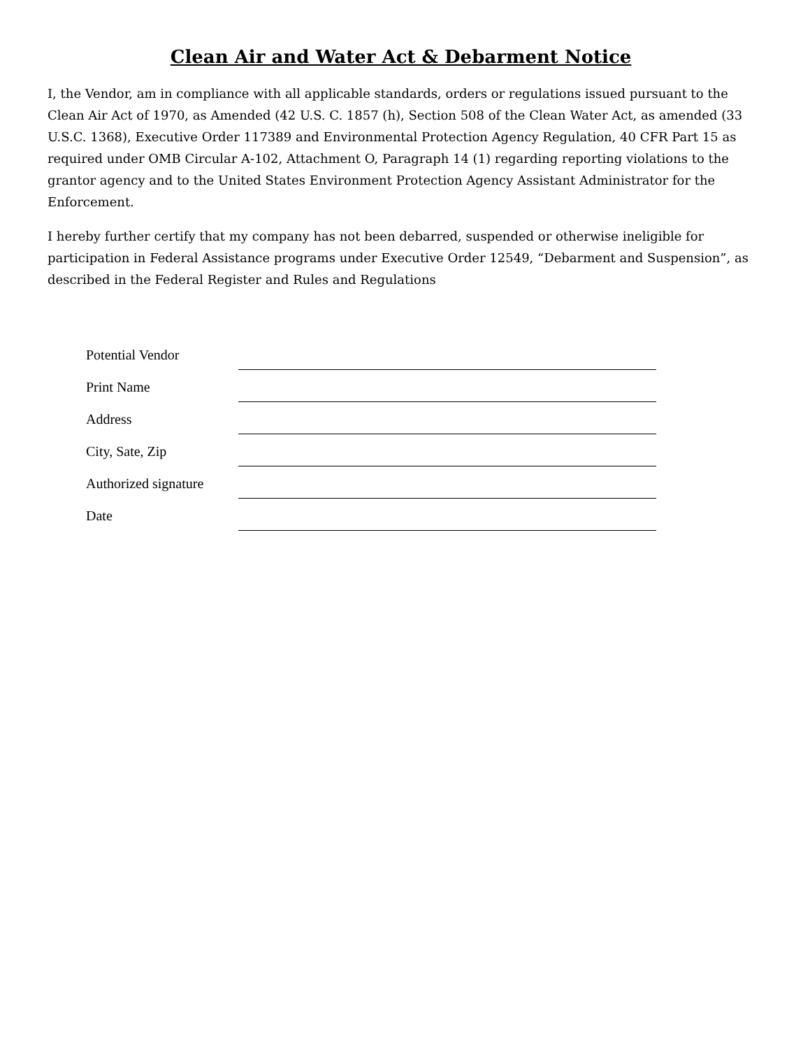Clean Air and Water Act & Debarment Notice
I, the Vendor, am in compliance with all applicable standards, orders or regulations issued pursuant to the Clean Air Act of 1970, as Amended (42 U.S. C. 1857 (h), Section 508 of the Clean Water Act, as amended (33 U.S.C. 1368), Executive Order 117389 and Environmental Protection Agency Regulation, 40 CFR Part 15 as required under OMB Circular A-102, Attachment O, Paragraph 14 (1) regarding reporting violations to the grantor agency and to the United States Environment Protection Agency Assistant Administrator for the Enforcement.
I hereby further certify that my company has not been debarred, suspended or otherwise ineligible for participation in Federal Assistance programs under Executive Order 12549, “Debarment and Suspension”, as described in the Federal Register and Rules and Regulations
Potential Vendor
Print Name
Address
City, Sate, Zip
Authorized signature
Date